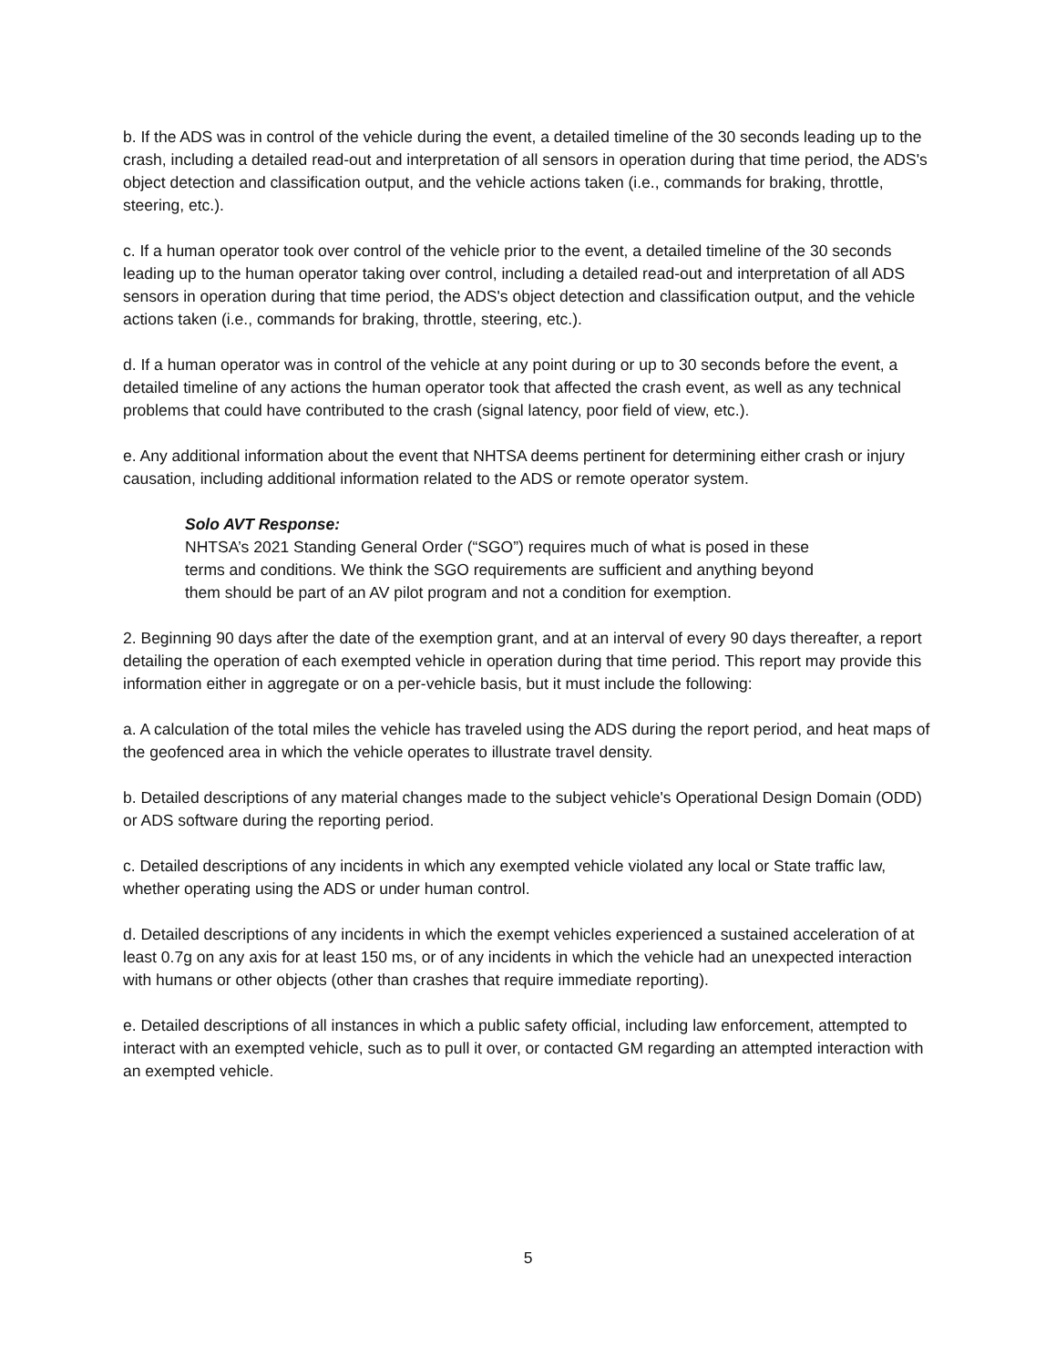b. If the ADS was in control of the vehicle during the event, a detailed timeline of the 30 seconds leading up to the crash, including a detailed read-out and interpretation of all sensors in operation during that time period, the ADS's object detection and classification output, and the vehicle actions taken (i.e., commands for braking, throttle, steering, etc.).
c. If a human operator took over control of the vehicle prior to the event, a detailed timeline of the 30 seconds leading up to the human operator taking over control, including a detailed read-out and interpretation of all ADS sensors in operation during that time period, the ADS's object detection and classification output, and the vehicle actions taken (i.e., commands for braking, throttle, steering, etc.).
d. If a human operator was in control of the vehicle at any point during or up to 30 seconds before the event, a detailed timeline of any actions the human operator took that affected the crash event, as well as any technical problems that could have contributed to the crash (signal latency, poor field of view, etc.).
e. Any additional information about the event that NHTSA deems pertinent for determining either crash or injury causation, including additional information related to the ADS or remote operator system.
Solo AVT Response:
NHTSA’s 2021 Standing General Order (“SGO”) requires much of what is posed in these terms and conditions. We think the SGO requirements are sufficient and anything beyond them should be part of an AV pilot program and not a condition for exemption.
2. Beginning 90 days after the date of the exemption grant, and at an interval of every 90 days thereafter, a report detailing the operation of each exempted vehicle in operation during that time period. This report may provide this information either in aggregate or on a per-vehicle basis, but it must include the following:
a. A calculation of the total miles the vehicle has traveled using the ADS during the report period, and heat maps of the geofenced area in which the vehicle operates to illustrate travel density.
b. Detailed descriptions of any material changes made to the subject vehicle's Operational Design Domain (ODD) or ADS software during the reporting period.
c. Detailed descriptions of any incidents in which any exempted vehicle violated any local or State traffic law, whether operating using the ADS or under human control.
d. Detailed descriptions of any incidents in which the exempt vehicles experienced a sustained acceleration of at least 0.7g on any axis for at least 150 ms, or of any incidents in which the vehicle had an unexpected interaction with humans or other objects (other than crashes that require immediate reporting).
e. Detailed descriptions of all instances in which a public safety official, including law enforcement, attempted to interact with an exempted vehicle, such as to pull it over, or contacted GM regarding an attempted interaction with an exempted vehicle.
5